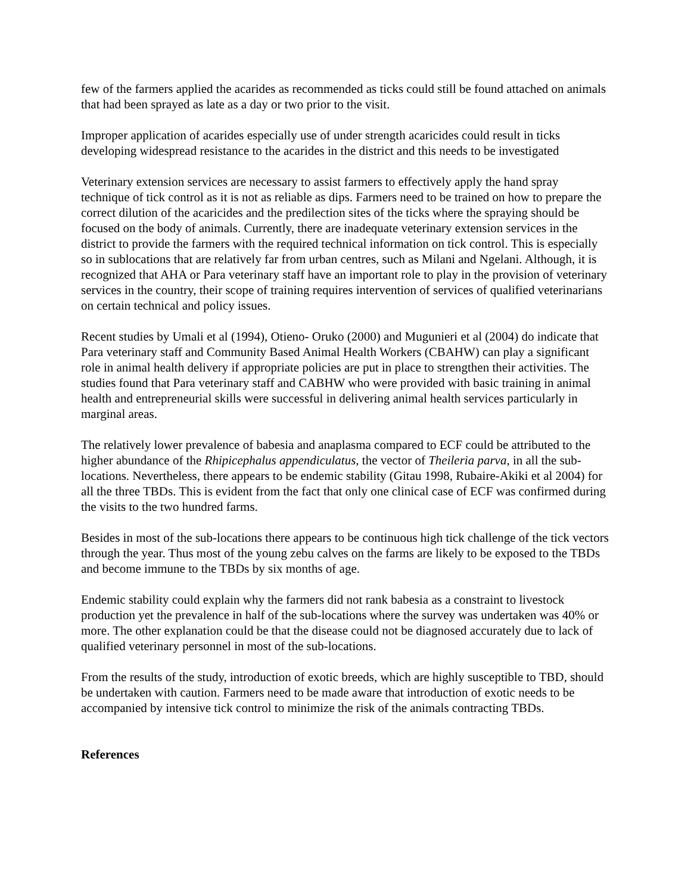few of the farmers applied the acarides as recommended as ticks could still be found attached on animals that had been sprayed as late as a day or two prior to the visit.
Improper application of acarides especially use of under strength acaricides could result in ticks developing widespread resistance to the acarides in the district and this needs to be investigated
Veterinary extension services are necessary to assist farmers to effectively apply the hand spray technique of tick control as it is not as reliable as dips. Farmers need to be trained on how to prepare the correct dilution of the acaricides and the predilection sites of the ticks where the spraying should be focused on the body of animals. Currently, there are inadequate veterinary extension services in the district to provide the farmers with the required technical information on tick control. This is especially so in sublocations that are relatively far from urban centres, such as Milani and Ngelani. Although, it is recognized that AHA or Para veterinary staff have an important role to play in the provision of veterinary services in the country, their scope of training requires intervention of services of qualified veterinarians on certain technical and policy issues.
Recent studies by Umali et al (1994), Otieno- Oruko (2000) and Mugunieri et al (2004) do indicate that Para veterinary staff and Community Based Animal Health Workers (CBAHW) can play a significant role in animal health delivery if appropriate policies are put in place to strengthen their activities. The studies found that Para veterinary staff and CABHW who were provided with basic training in animal health and entrepreneurial skills were successful in delivering animal health services particularly in marginal areas.
The relatively lower prevalence of babesia and anaplasma compared to ECF could be attributed to the higher abundance of the Rhipicephalus appendiculatus, the vector of Theileria parva, in all the sub-locations. Nevertheless, there appears to be endemic stability (Gitau 1998, Rubaire-Akiki et al 2004) for all the three TBDs. This is evident from the fact that only one clinical case of ECF was confirmed during the visits to the two hundred farms.
Besides in most of the sub-locations there appears to be continuous high tick challenge of the tick vectors through the year. Thus most of the young zebu calves on the farms are likely to be exposed to the TBDs and become immune to the TBDs by six months of age.
Endemic stability could explain why the farmers did not rank babesia as a constraint to livestock production yet the prevalence in half of the sub-locations where the survey was undertaken was 40% or more. The other explanation could be that the disease could not be diagnosed accurately due to lack of qualified veterinary personnel in most of the sub-locations.
From the results of the study, introduction of exotic breeds, which are highly susceptible to TBD, should be undertaken with caution. Farmers need to be made aware that introduction of exotic needs to be accompanied by intensive tick control to minimize the risk of the animals contracting TBDs.
References